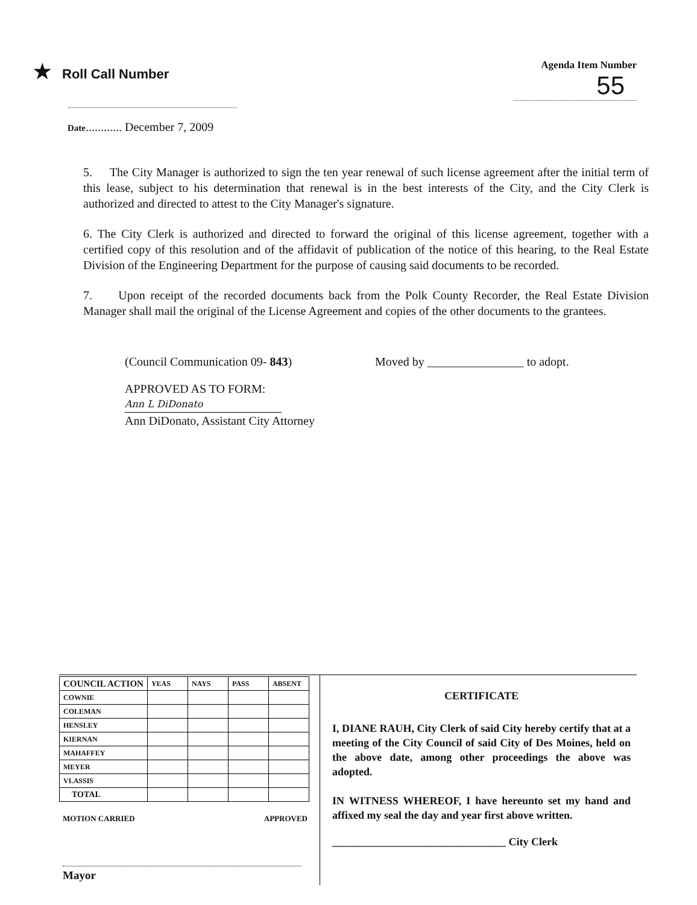★ Roll Call Number
Agenda Item Number
55
Date............ December 7, 2009
5. The City Manager is authorized to sign the ten year renewal of such license agreement after the initial term of this lease, subject to his determination that renewal is in the best interests of the City, and the City Clerk is authorized and directed to attest to the City Manager's signature.
6. The City Clerk is authorized and directed to forward the original of this license agreement, together with a certified copy of this resolution and of the affidavit of publication of the notice of this hearing, to the Real Estate Division of the Engineering Department for the purpose of causing said documents to be recorded.
7. Upon receipt of the recorded documents back from the Polk County Recorder, the Real Estate Division Manager shall mail the original of the License Agreement and copies of the other documents to the grantees.
(Council Communication 09- 843) Moved by ________________ to adopt.
APPROVED AS TO FORM:
Ann L DiDonato
Ann DiDonato, Assistant City Attorney
| COUNCIL ACTION | YEAS | NAYS | PASS | ABSENT |
| COWNIE | | | | |
| COLEMAN | | | | |
| HENSLEY | | | | |
| KIERNAN | | | | |
| MAHAFFEY | | | | |
| MEYER | | | | |
| VLASSIS | | | | |
| TOTAL | | | | |
MOTION CARRIED APPROVED
Mayor
CERTIFICATE
I, DIANE RAUH, City Clerk of said City hereby certify that at a meeting of the City Council of said City of Des Moines, held on the above date, among other proceedings the above was adopted.
IN WITNESS WHEREOF, I have hereunto set my hand and affixed my seal the day and year first above written.
________________________________ City Clerk